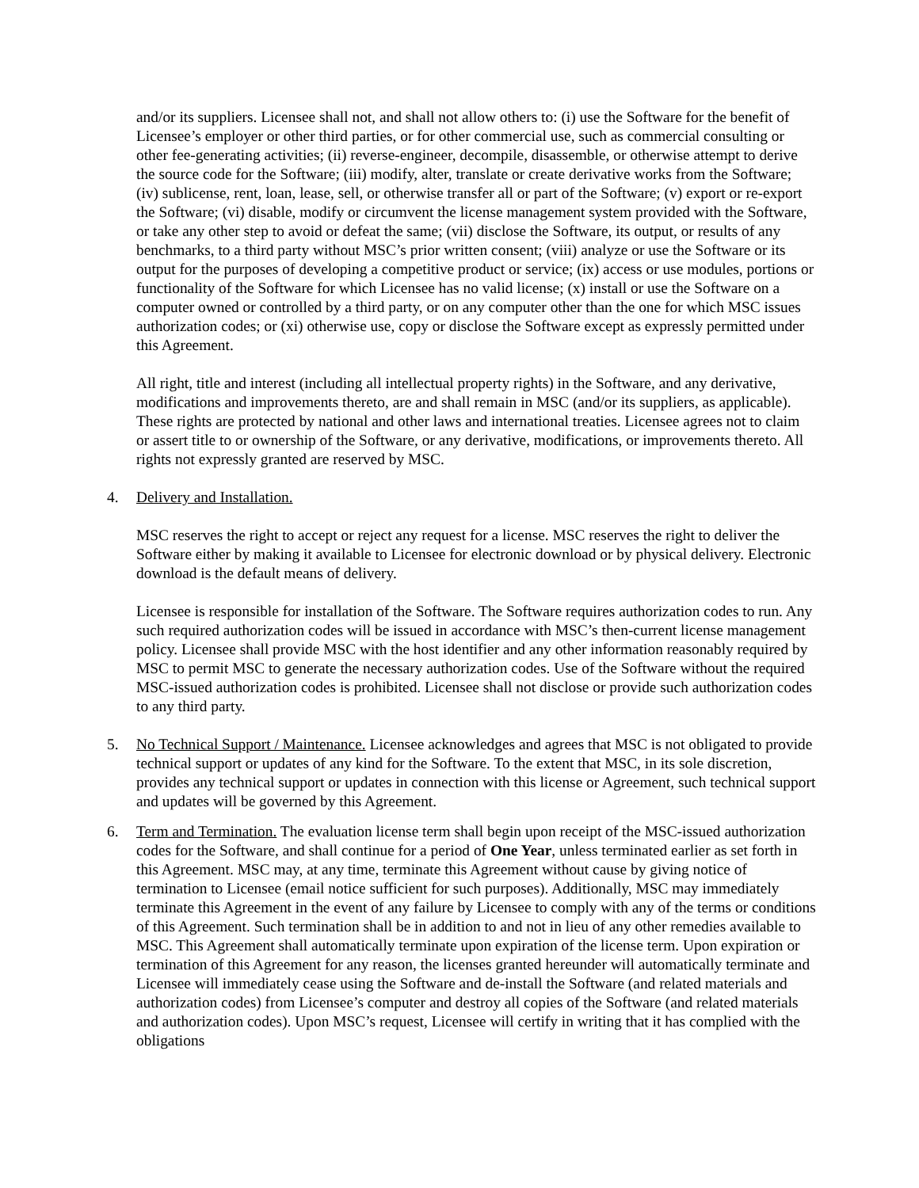and/or its suppliers. Licensee shall not, and shall not allow others to: (i) use the Software for the benefit of Licensee’s employer or other third parties, or for other commercial use, such as commercial consulting or other fee-generating activities; (ii) reverse-engineer, decompile, disassemble, or otherwise attempt to derive the source code for the Software; (iii) modify, alter, translate or create derivative works from the Software; (iv) sublicense, rent, loan, lease, sell, or otherwise transfer all or part of the Software; (v) export or re-export the Software; (vi) disable, modify or circumvent the license management system provided with the Software, or take any other step to avoid or defeat the same; (vii) disclose the Software, its output, or results of any benchmarks, to a third party without MSC’s prior written consent; (viii) analyze or use the Software or its output for the purposes of developing a competitive product or service; (ix) access or use modules, portions or functionality of the Software for which Licensee has no valid license; (x) install or use the Software on a computer owned or controlled by a third party, or on any computer other than the one for which MSC issues authorization codes; or (xi) otherwise use, copy or disclose the Software except as expressly permitted under this Agreement.
All right, title and interest (including all intellectual property rights) in the Software, and any derivative, modifications and improvements thereto, are and shall remain in MSC (and/or its suppliers, as applicable). These rights are protected by national and other laws and international treaties. Licensee agrees not to claim or assert title to or ownership of the Software, or any derivative, modifications, or improvements thereto. All rights not expressly granted are reserved by MSC.
4. Delivery and Installation.
MSC reserves the right to accept or reject any request for a license. MSC reserves the right to deliver the Software either by making it available to Licensee for electronic download or by physical delivery. Electronic download is the default means of delivery.
Licensee is responsible for installation of the Software. The Software requires authorization codes to run. Any such required authorization codes will be issued in accordance with MSC’s then-current license management policy. Licensee shall provide MSC with the host identifier and any other information reasonably required by MSC to permit MSC to generate the necessary authorization codes. Use of the Software without the required MSC-issued authorization codes is prohibited. Licensee shall not disclose or provide such authorization codes to any third party.
5. No Technical Support / Maintenance. Licensee acknowledges and agrees that MSC is not obligated to provide technical support or updates of any kind for the Software. To the extent that MSC, in its sole discretion, provides any technical support or updates in connection with this license or Agreement, such technical support and updates will be governed by this Agreement.
6. Term and Termination. The evaluation license term shall begin upon receipt of the MSC-issued authorization codes for the Software, and shall continue for a period of One Year, unless terminated earlier as set forth in this Agreement. MSC may, at any time, terminate this Agreement without cause by giving notice of termination to Licensee (email notice sufficient for such purposes). Additionally, MSC may immediately terminate this Agreement in the event of any failure by Licensee to comply with any of the terms or conditions of this Agreement. Such termination shall be in addition to and not in lieu of any other remedies available to MSC. This Agreement shall automatically terminate upon expiration of the license term. Upon expiration or termination of this Agreement for any reason, the licenses granted hereunder will automatically terminate and Licensee will immediately cease using the Software and de-install the Software (and related materials and authorization codes) from Licensee’s computer and destroy all copies of the Software (and related materials and authorization codes). Upon MSC’s request, Licensee will certify in writing that it has complied with the obligations